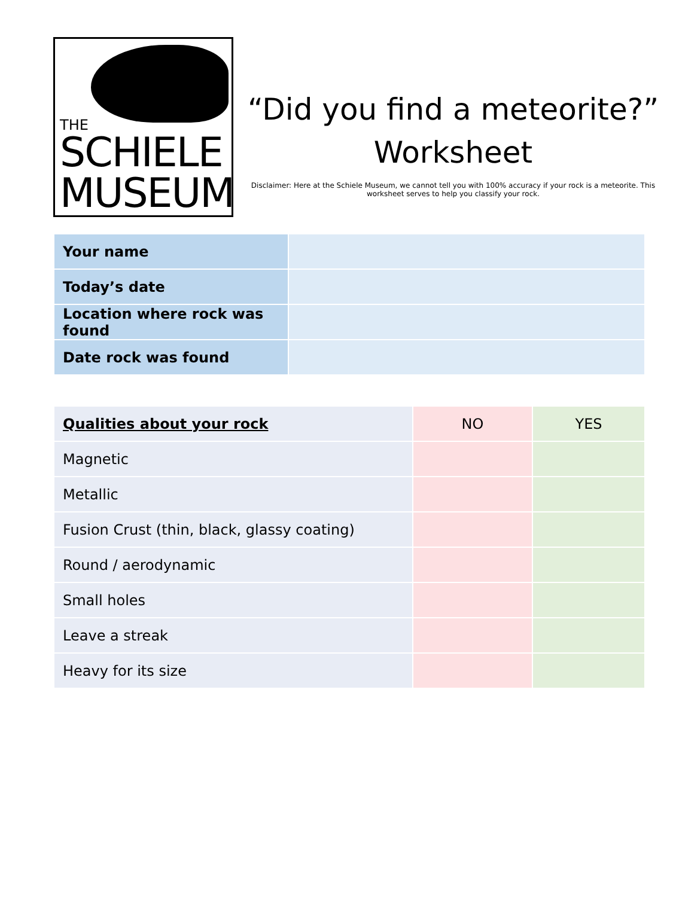THE
SCHIELE
MUSEUM
“Did you find a meteorite?”
Worksheet
Disclaimer: Here at the Schiele Museum, we cannot tell you with 100% accuracy if your rock is a meteorite. This worksheet serves to help you classify your rock.
| Your name | |
| Today’s date | |
| Location where rock was found | |
| Date rock was found | |
| Qualities about your rock | NO | YES |
| --- | --- | --- |
| Magnetic | | |
| Metallic | | |
| Fusion Crust (thin, black, glassy coating) | | |
| Round / aerodynamic | | |
| Small holes | | |
| Leave a streak | | |
| Heavy for its size | | |